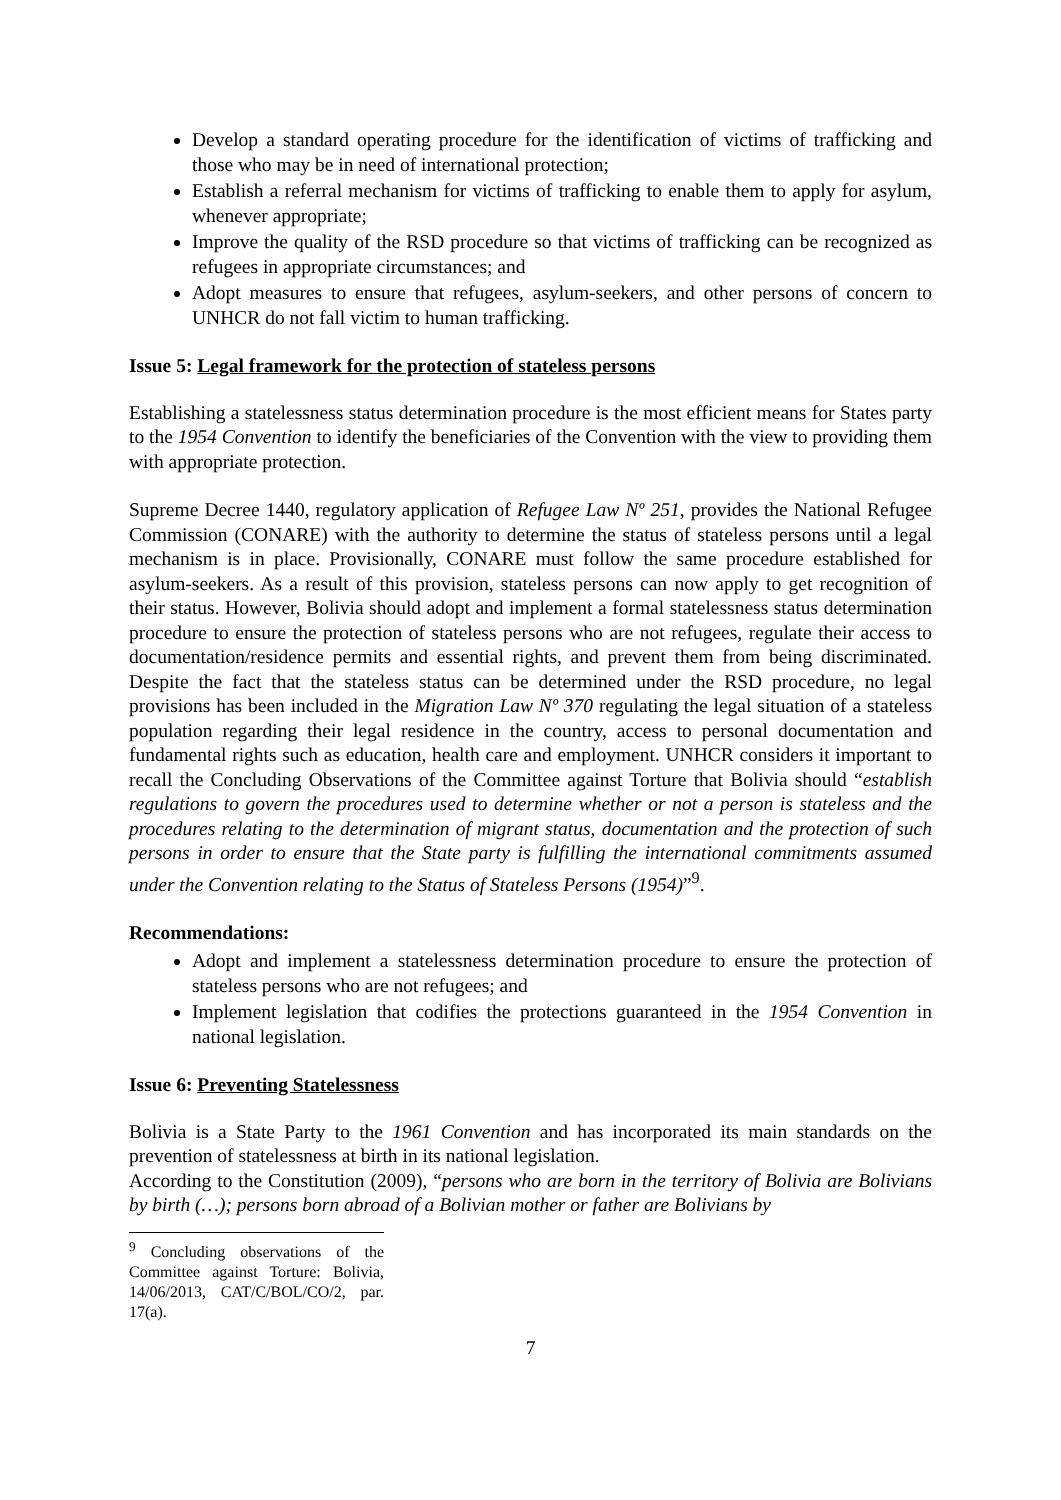Develop a standard operating procedure for the identification of victims of trafficking and those who may be in need of international protection;
Establish a referral mechanism for victims of trafficking to enable them to apply for asylum, whenever appropriate;
Improve the quality of the RSD procedure so that victims of trafficking can be recognized as refugees in appropriate circumstances; and
Adopt measures to ensure that refugees, asylum-seekers, and other persons of concern to UNHCR do not fall victim to human trafficking.
Issue 5: Legal framework for the protection of stateless persons
Establishing a statelessness status determination procedure is the most efficient means for States party to the 1954 Convention to identify the beneficiaries of the Convention with the view to providing them with appropriate protection.
Supreme Decree 1440, regulatory application of Refugee Law Nº 251, provides the National Refugee Commission (CONARE) with the authority to determine the status of stateless persons until a legal mechanism is in place. Provisionally, CONARE must follow the same procedure established for asylum-seekers. As a result of this provision, stateless persons can now apply to get recognition of their status. However, Bolivia should adopt and implement a formal statelessness status determination procedure to ensure the protection of stateless persons who are not refugees, regulate their access to documentation/residence permits and essential rights, and prevent them from being discriminated. Despite the fact that the stateless status can be determined under the RSD procedure, no legal provisions has been included in the Migration Law Nº 370 regulating the legal situation of a stateless population regarding their legal residence in the country, access to personal documentation and fundamental rights such as education, health care and employment. UNHCR considers it important to recall the Concluding Observations of the Committee against Torture that Bolivia should “establish regulations to govern the procedures used to determine whether or not a person is stateless and the procedures relating to the determination of migrant status, documentation and the protection of such persons in order to ensure that the State party is fulfilling the international commitments assumed under the Convention relating to the Status of Stateless Persons (1954)”<sup>9</sup>.
Recommendations:
Adopt and implement a statelessness determination procedure to ensure the protection of stateless persons who are not refugees; and
Implement legislation that codifies the protections guaranteed in the 1954 Convention in national legislation.
Issue 6: Preventing Statelessness
Bolivia is a State Party to the 1961 Convention and has incorporated its main standards on the prevention of statelessness at birth in its national legislation.
According to the Constitution (2009), “persons who are born in the territory of Bolivia are Bolivians by birth (…); persons born abroad of a Bolivian mother or father are Bolivians by
<sup>9</sup> Concluding observations of the Committee against Torture: Bolivia, 14/06/2013, CAT/C/BOL/CO/2, par. 17(a).
7